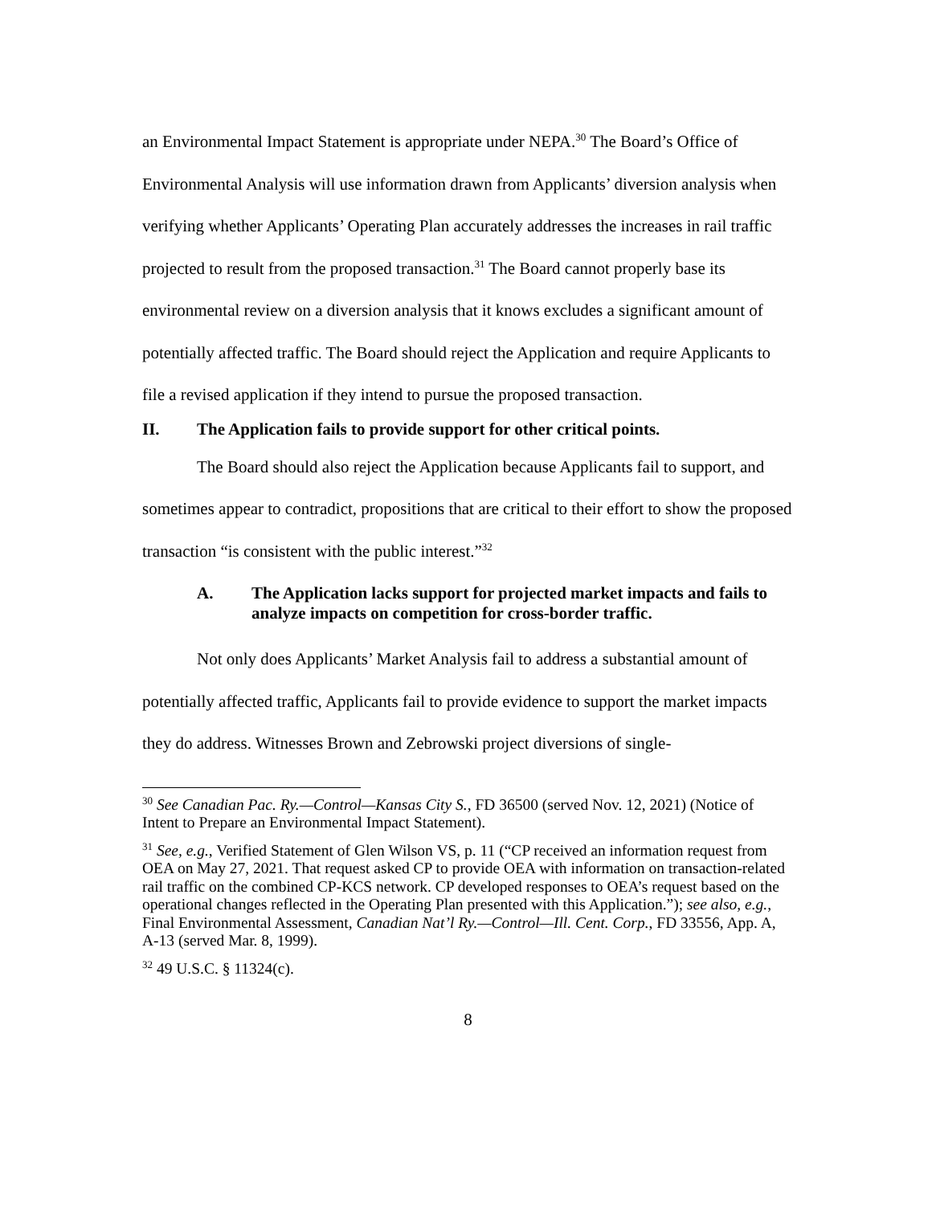an Environmental Impact Statement is appropriate under NEPA.<sup>30</sup> The Board’s Office of Environmental Analysis will use information drawn from Applicants’ diversion analysis when verifying whether Applicants’ Operating Plan accurately addresses the increases in rail traffic projected to result from the proposed transaction.<sup>31</sup> The Board cannot properly base its environmental review on a diversion analysis that it knows excludes a significant amount of potentially affected traffic. The Board should reject the Application and require Applicants to file a revised application if they intend to pursue the proposed transaction.
II. The Application fails to provide support for other critical points.
The Board should also reject the Application because Applicants fail to support, and sometimes appear to contradict, propositions that are critical to their effort to show the proposed transaction “is consistent with the public interest.”<sup>32</sup>
A. The Application lacks support for projected market impacts and fails to analyze impacts on competition for cross-border traffic.
Not only does Applicants’ Market Analysis fail to address a substantial amount of potentially affected traffic, Applicants fail to provide evidence to support the market impacts they do address. Witnesses Brown and Zebrowski project diversions of single-
<sup>30</sup> See Canadian Pac. Ry.—Control—Kansas City S., FD 36500 (served Nov. 12, 2021) (Notice of Intent to Prepare an Environmental Impact Statement).
<sup>31</sup> See, e.g., Verified Statement of Glen Wilson VS, p. 11 (“CP received an information request from OEA on May 27, 2021. That request asked CP to provide OEA with information on transaction-related rail traffic on the combined CP-KCS network. CP developed responses to OEA’s request based on the operational changes reflected in the Operating Plan presented with this Application.”); see also, e.g., Final Environmental Assessment, Canadian Nat’l Ry.—Control—Ill. Cent. Corp., FD 33556, App. A, A-13 (served Mar. 8, 1999).
<sup>32</sup> 49 U.S.C. § 11324(c).
8